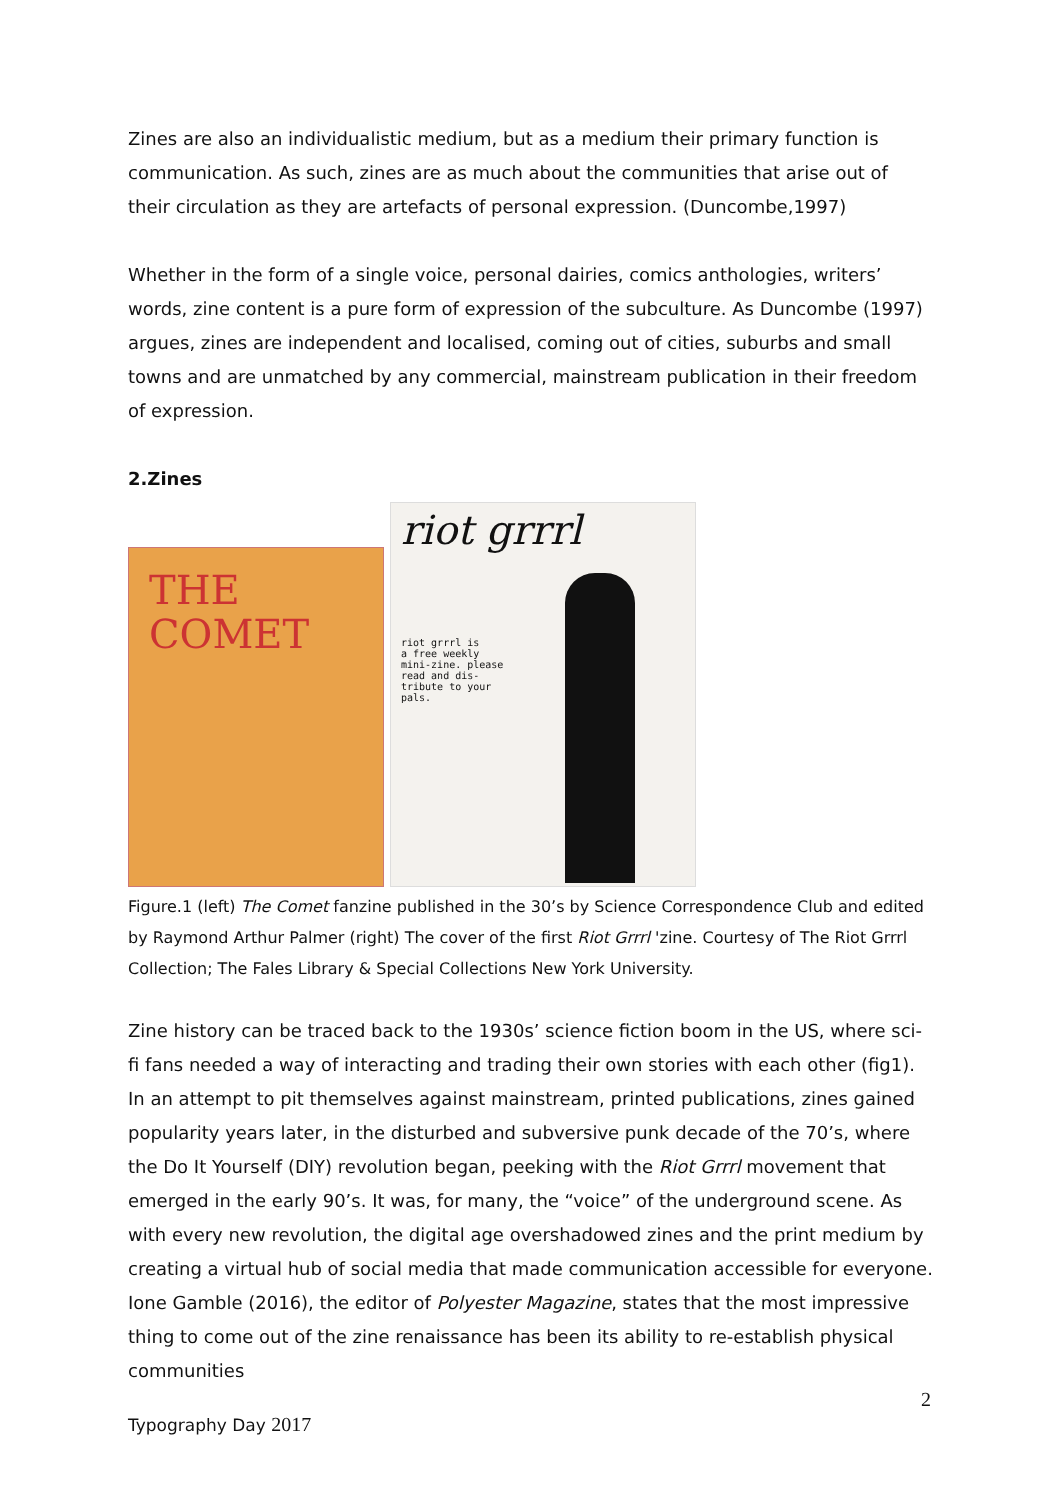Zines are also an individualistic medium, but as a medium their primary function is communication. As such, zines are as much about the communities that arise out of their circulation as they are artefacts of personal expression. (Duncombe,1997)
Whether in the form of a single voice, personal dairies, comics anthologies, writers’ words, zine content is a pure form of expression of the subculture. As Duncombe (1997) argues, zines are independent and localised, coming out of cities, suburbs and small towns and are unmatched by any commercial, mainstream publication in their freedom of expression.
2.Zines
THE
COMET
riot grrrl
riot grrrl is
a free weekly
mini-zine. please
read and dis-
tribute to your
pals.
Figure.1 (left) The Comet fanzine published in the 30’s by Science Correspondence Club and edited by Raymond Arthur Palmer (right) The cover of the first Riot Grrrl 'zine. Courtesy of The Riot Grrrl Collection; The Fales Library & Special Collections New York University.
Zine history can be traced back to the 1930s’ science fiction boom in the US, where sci-fi fans needed a way of interacting and trading their own stories with each other (fig1). In an attempt to pit themselves against mainstream, printed publications, zines gained popularity years later, in the disturbed and subversive punk decade of the 70’s, where the Do It Yourself (DIY) revolution began, peeking with the Riot Grrrl movement that emerged in the early 90’s. It was, for many, the “voice” of the underground scene. As with every new revolution, the digital age overshadowed zines and the print medium by creating a virtual hub of social media that made communication accessible for everyone. Ione Gamble (2016), the editor of Polyester Magazine, states that the most impressive thing to come out of the zine renaissance has been its ability to re-establish physical communities
2
Typography Day 2017